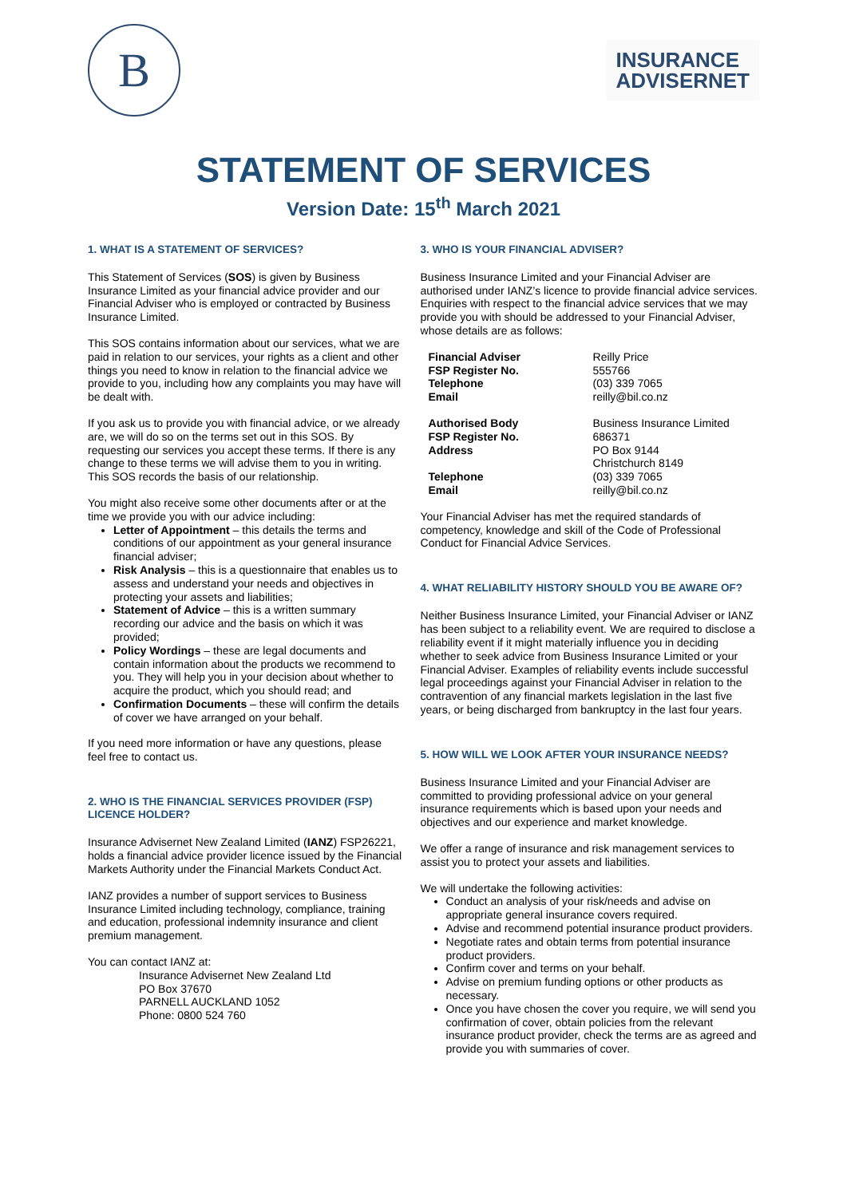B
INSURANCE
ADVISERNET
STATEMENT OF SERVICES
Version Date: 15<sup>th</sup> March 2021
1. WHAT IS A STATEMENT OF SERVICES?
This Statement of Services (SOS) is given by Business Insurance Limited as your financial advice provider and our Financial Adviser who is employed or contracted by Business Insurance Limited.
This SOS contains information about our services, what we are paid in relation to our services, your rights as a client and other things you need to know in relation to the financial advice we provide to you, including how any complaints you may have will be dealt with.
If you ask us to provide you with financial advice, or we already are, we will do so on the terms set out in this SOS. By requesting our services you accept these terms. If there is any change to these terms we will advise them to you in writing. This SOS records the basis of our relationship.
You might also receive some other documents after or at the time we provide you with our advice including:
Letter of Appointment – this details the terms and conditions of our appointment as your general insurance financial adviser;
Risk Analysis – this is a questionnaire that enables us to assess and understand your needs and objectives in protecting your assets and liabilities;
Statement of Advice – this is a written summary recording our advice and the basis on which it was provided;
Policy Wordings – these are legal documents and contain information about the products we recommend to you. They will help you in your decision about whether to acquire the product, which you should read; and
Confirmation Documents – these will confirm the details of cover we have arranged on your behalf.
If you need more information or have any questions, please feel free to contact us.
2. WHO IS THE FINANCIAL SERVICES PROVIDER (FSP) LICENCE HOLDER?
Insurance Advisernet New Zealand Limited (IANZ) FSP26221, holds a financial advice provider licence issued by the Financial Markets Authority under the Financial Markets Conduct Act.
IANZ provides a number of support services to Business Insurance Limited including technology, compliance, training and education, professional indemnity insurance and client premium management.
You can contact IANZ at:
Insurance Advisernet New Zealand Ltd
PO Box 37670
PARNELL AUCKLAND 1052
Phone: 0800 524 760
3. WHO IS YOUR FINANCIAL ADVISER?
Business Insurance Limited and your Financial Adviser are authorised under IANZ’s licence to provide financial advice services. Enquiries with respect to the financial advice services that we may provide you with should be addressed to your Financial Adviser, whose details are as follows:
Financial Adviser Reilly Price FSP Register No. 555766 Telephone (03) 339 7065 Email reilly@bil.co.nz
Authorised Body Business Insurance Limited FSP Register No. 686371 Address PO Box 9144
Christchurch 8149 Telephone (03) 339 7065 Email reilly@bil.co.nz
Your Financial Adviser has met the required standards of competency, knowledge and skill of the Code of Professional Conduct for Financial Advice Services.
4. WHAT RELIABILITY HISTORY SHOULD YOU BE AWARE OF?
Neither Business Insurance Limited, your Financial Adviser or IANZ has been subject to a reliability event. We are required to disclose a reliability event if it might materially influence you in deciding whether to seek advice from Business Insurance Limited or your Financial Adviser. Examples of reliability events include successful legal proceedings against your Financial Adviser in relation to the contravention of any financial markets legislation in the last five years, or being discharged from bankruptcy in the last four years.
5. HOW WILL WE LOOK AFTER YOUR INSURANCE NEEDS?
Business Insurance Limited and your Financial Adviser are committed to providing professional advice on your general insurance requirements which is based upon your needs and objectives and our experience and market knowledge.
We offer a range of insurance and risk management services to assist you to protect your assets and liabilities.
We will undertake the following activities:
Conduct an analysis of your risk/needs and advise on appropriate general insurance covers required.
Advise and recommend potential insurance product providers.
Negotiate rates and obtain terms from potential insurance product providers.
Confirm cover and terms on your behalf.
Advise on premium funding options or other products as necessary.
Once you have chosen the cover you require, we will send you confirmation of cover, obtain policies from the relevant insurance product provider, check the terms are as agreed and provide you with summaries of cover.